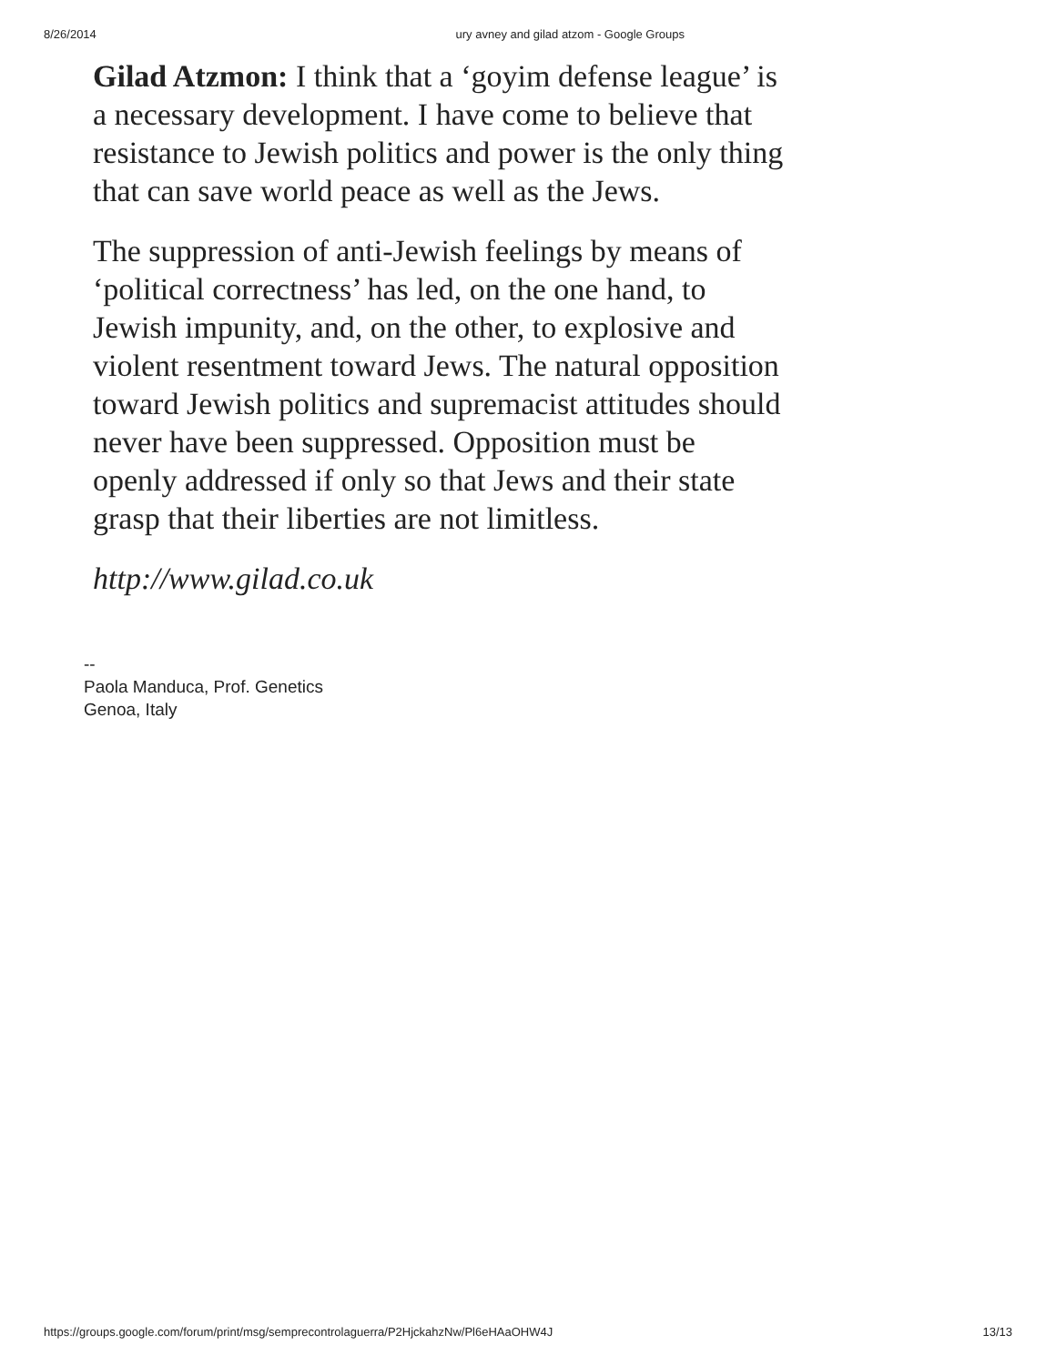8/26/2014 ury avney and gilad atzom - Google Groups
Gilad Atzmon: I think that a ‘goyim defense league’ is a necessary development. I have come to believe that resistance to Jewish politics and power is the only thing that can save world peace as well as the Jews.
The suppression of anti-Jewish feelings by means of ‘political correctness’ has led, on the one hand, to Jewish impunity, and, on the other, to explosive and violent resentment toward Jews. The natural opposition toward Jewish politics and supremacist attitudes should never have been suppressed. Opposition must be openly addressed if only so that Jews and their state grasp that their liberties are not limitless.
http://www.gilad.co.uk
--
Paola Manduca, Prof. Genetics
Genoa, Italy
https://groups.google.com/forum/print/msg/semprecontrolaguerra/P2HjckahzNw/Pl6eHAaOHW4J 13/13